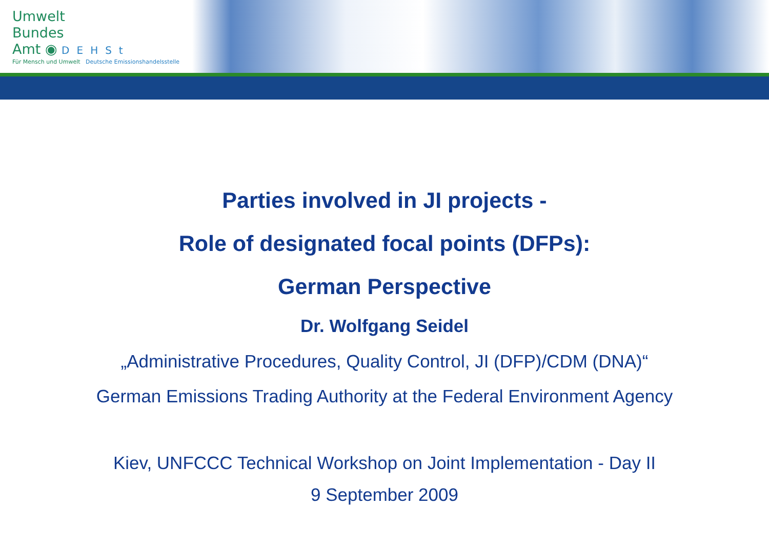Umwelt
Bundes
Amt ◉ DEHSt
Für Mensch und Umwelt Deutsche Emissionshandelsstelle
Parties involved in JI projects -
Role of designated focal points (DFPs):
German Perspective
Dr. Wolfgang Seidel
„Administrative Procedures, Quality Control, JI (DFP)/CDM (DNA)“
German Emissions Trading Authority at the Federal Environment Agency
Kiev, UNFCCC Technical Workshop on Joint Implementation - Day II
9 September 2009